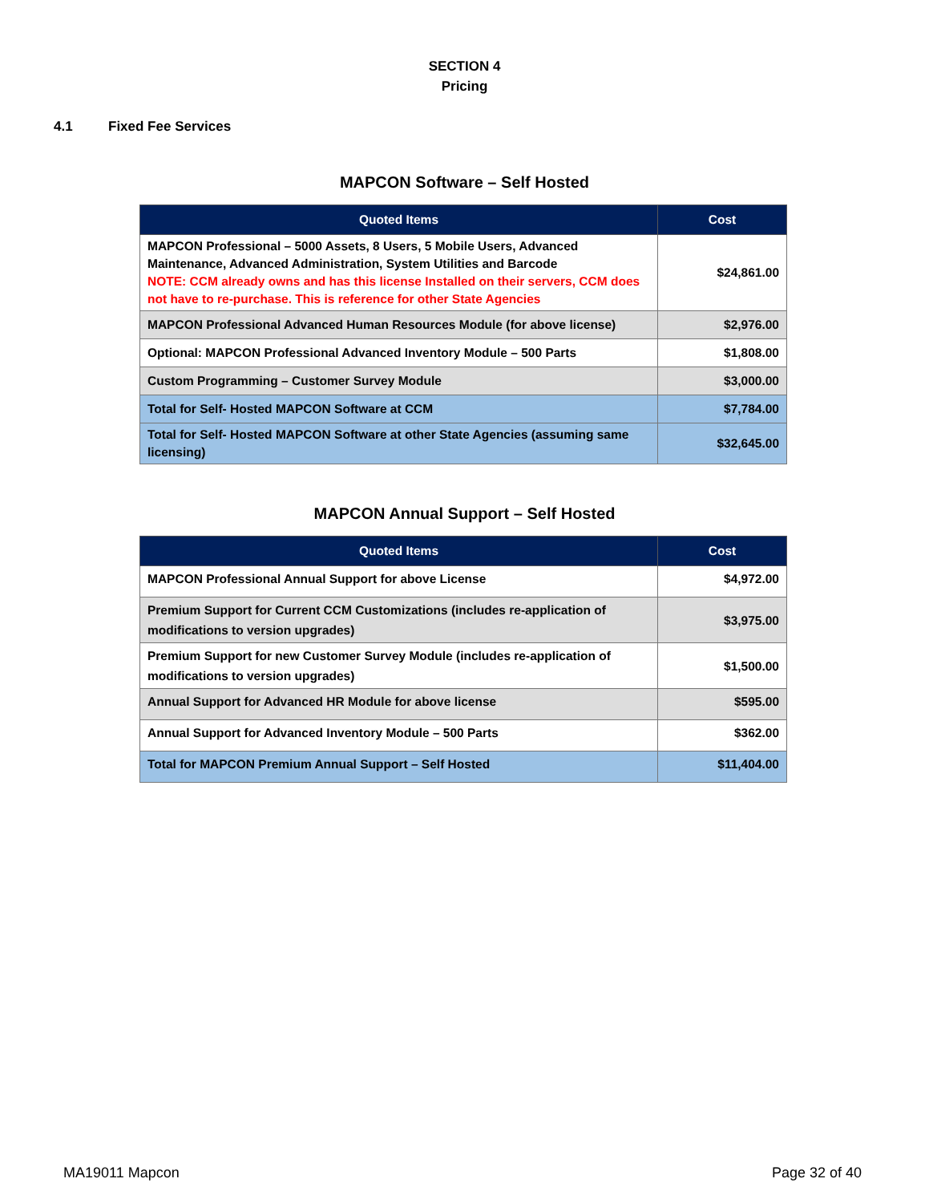SECTION 4
Pricing
4.1 Fixed Fee Services
MAPCON Software – Self Hosted
| Quoted Items | Cost |
| --- | --- |
| MAPCON Professional – 5000 Assets, 8 Users, 5 Mobile Users, Advanced Maintenance, Advanced Administration, System Utilities and Barcode NOTE: CCM already owns and has this license Installed on their servers, CCM does not have to re-purchase. This is reference for other State Agencies | $24,861.00 |
| MAPCON Professional Advanced Human Resources Module (for above license) | $2,976.00 |
| Optional: MAPCON Professional Advanced Inventory Module – 500 Parts | $1,808.00 |
| Custom Programming – Customer Survey Module | $3,000.00 |
| Total for Self- Hosted MAPCON Software at CCM | $7,784.00 |
| Total for Self- Hosted MAPCON Software at other State Agencies (assuming same licensing) | $32,645.00 |
MAPCON Annual Support – Self Hosted
| Quoted Items | Cost |
| --- | --- |
| MAPCON Professional Annual Support for above License | $4,972.00 |
| Premium Support for Current CCM Customizations (includes re-application of modifications to version upgrades) | $3,975.00 |
| Premium Support for new Customer Survey Module (includes re-application of modifications to version upgrades) | $1,500.00 |
| Annual Support for Advanced HR Module for above license | $595.00 |
| Annual Support for Advanced Inventory Module – 500 Parts | $362.00 |
| Total for MAPCON Premium Annual Support – Self Hosted | $11,404.00 |
MA19011 Mapcon Page 32 of 40